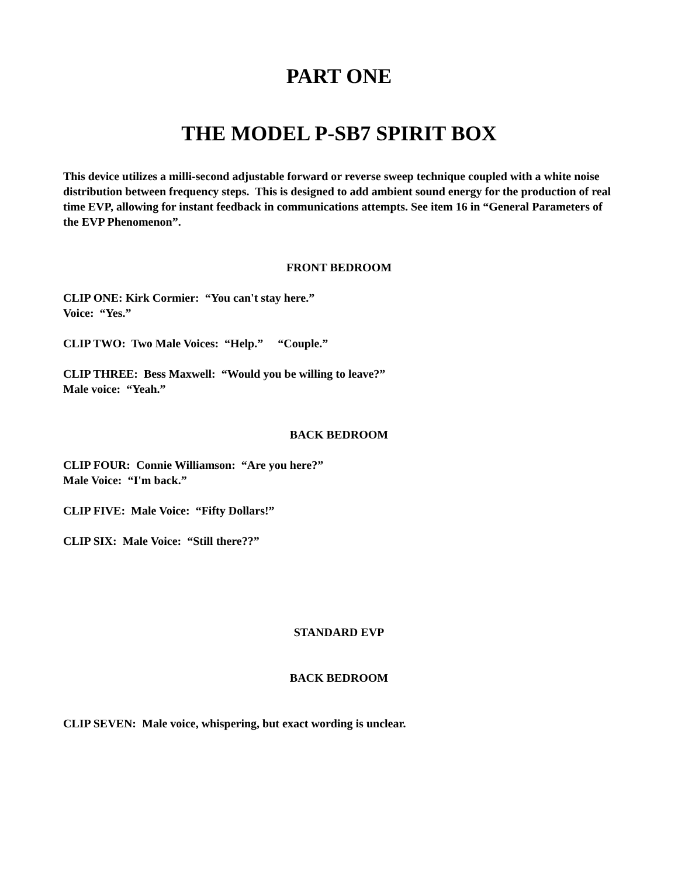PART ONE
THE MODEL P-SB7 SPIRIT BOX
This device utilizes a milli-second adjustable forward or reverse sweep technique coupled with a white noise distribution between frequency steps. This is designed to add ambient sound energy for the production of real time EVP, allowing for instant feedback in communications attempts. See item 16 in “General Parameters of the EVP Phenomenon”.
FRONT BEDROOM
CLIP ONE: Kirk Cormier: “You can't stay here.”
Voice: “Yes.”
CLIP TWO: Two Male Voices: “Help.” “Couple.”
CLIP THREE: Bess Maxwell: “Would you be willing to leave?”
Male voice: “Yeah.”
BACK BEDROOM
CLIP FOUR: Connie Williamson: “Are you here?”
Male Voice: “I'm back.”
CLIP FIVE: Male Voice: “Fifty Dollars!”
CLIP SIX: Male Voice: “Still there??”
STANDARD EVP
BACK BEDROOM
CLIP SEVEN: Male voice, whispering, but exact wording is unclear.